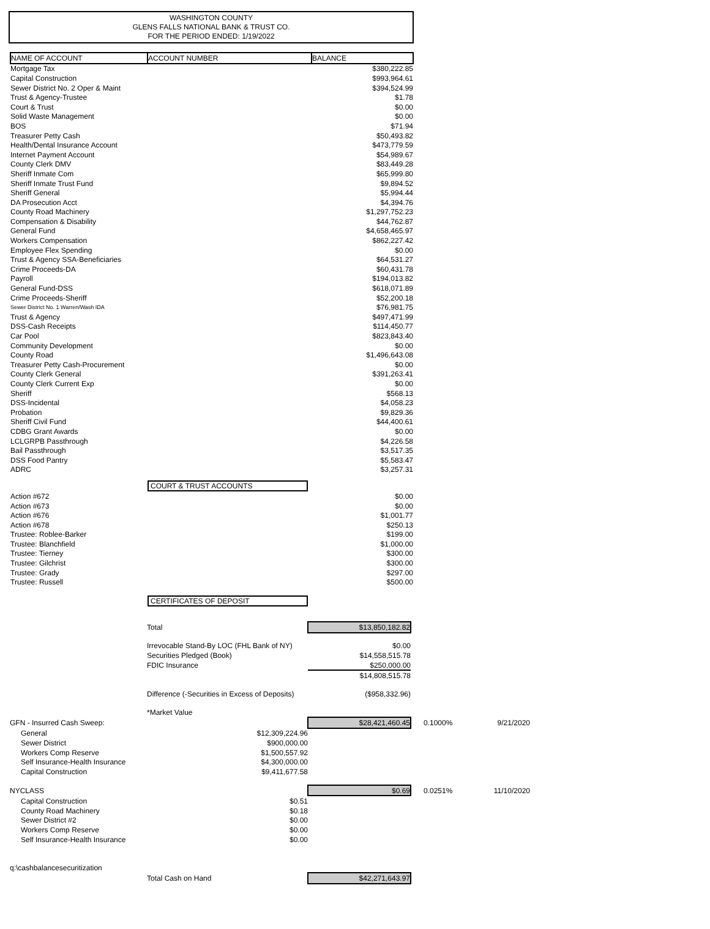WASHINGTON COUNTY
GLENS FALLS NATIONAL BANK & TRUST CO.
FOR THE PERIOD ENDED: 1/19/2022
| NAME OF ACCOUNT | ACCOUNT NUMBER | BALANCE |
| --- | --- | --- |
| Mortgage Tax | | $380,222.85 |
| Capital Construction | | $993,964.61 |
| Sewer District No. 2 Oper & Maint | | $394,524.99 |
| Trust & Agency-Trustee | | $1.78 |
| Court & Trust | | $0.00 |
| Solid Waste Management | | $0.00 |
| BOS | | $71.94 |
| Treasurer Petty Cash | | $50,493.82 |
| Health/Dental Insurance Account | | $473,779.59 |
| Internet Payment Account | | $54,989.67 |
| County Clerk DMV | | $83,449.28 |
| Sheriff Inmate Com | | $65,999.80 |
| Sheriff Inmate Trust Fund | | $9,894.52 |
| Sheriff General | | $5,994.44 |
| DA Prosecution Acct | | $4,394.76 |
| County Road Machinery | | $1,297,752.23 |
| Compensation & Disability | | $44,762.87 |
| General Fund | | $4,658,465.97 |
| Workers Compensation | | $862,227.42 |
| Employee Flex Spending | | $0.00 |
| Trust & Agency SSA-Beneficiaries | | $64,531.27 |
| Crime Proceeds-DA | | $60,431.78 |
| Payroll | | $194,013.82 |
| General Fund-DSS | | $618,071.89 |
| Crime Proceeds-Sheriff | | $52,200.18 |
| Sewer District No. 1 Warren/Wash IDA | | $76,981.75 |
| Trust & Agency | | $497,471.99 |
| DSS-Cash Receipts | | $114,450.77 |
| Car Pool | | $823,843.40 |
| Community Development | | $0.00 |
| County Road | | $1,496,643.08 |
| Treasurer Petty Cash-Procurement | | $0.00 |
| County Clerk General | | $391,263.41 |
| County Clerk Current Exp | | $0.00 |
| Sheriff | | $568.13 |
| DSS-Incidental | | $4,058.23 |
| Probation | | $9,829.36 |
| Sheriff Civil Fund | | $44,400.61 |
| CDBG Grant Awards | | $0.00 |
| LCLGRPB Passthrough | | $4,226.58 |
| Bail Passthrough | | $3,517.35 |
| DSS Food Pantry | | $5,583.47 |
| ADRC | | $3,257.31 |
| | COURT & TRUST ACCOUNTS | |
| Action #672 | | $0.00 |
| Action #673 | | $0.00 |
| Action #676 | | $1,001.77 |
| Action #678 | | $250.13 |
| Trustee: Roblee-Barker | | $199.00 |
| Trustee: Blanchfield | | $1,000.00 |
| Trustee: Tierney | | $300.00 |
| Trustee: Gilchrist | | $300.00 |
| Trustee: Grady | | $297.00 |
| Trustee: Russell | | $500.00 |
| | CERTIFICATES OF DEPOSIT | |
| | Total | $13,850,182.82 | | |
| | Irrevocable Stand-By LOC (FHL Bank of NY) | $0.00 | | |
| | Securities Pledged (Book) | $14,558,515.78 | | |
| | FDIC Insurance | $250,000.00 | | |
| | | $14,808,515.78 | | |
| | Difference (-Securities in Excess of Deposits) | ($958,332.96) | | |
| | *Market Value | | | |
| GFN - Insurred Cash Sweep: | | $28,421,460.45 | 0.1000% | 9/21/2020 |
| General | $12,309,224.96 | | | |
| Sewer District | $900,000.00 | | | |
| Workers Comp Reserve | $1,500,557.92 | | | |
| Self Insurance-Health Insurance | $4,300,000.00 | | | |
| Capital Construction | $9,411,677.58 | | | |
| NYCLASS | | $0.69 | 0.0251% | 11/10/2020 |
| Capital Construction | $0.51 | | | |
| County Road Machinery | $0.18 | | | |
| Sewer District #2 | $0.00 | | | |
| Workers Comp Reserve | $0.00 | | | |
| Self Insurance-Health Insurance | $0.00 | | | |
| q:\cashbalancesecuritization | | | | |
| | Total Cash on Hand | $42,271,643.97 | | |